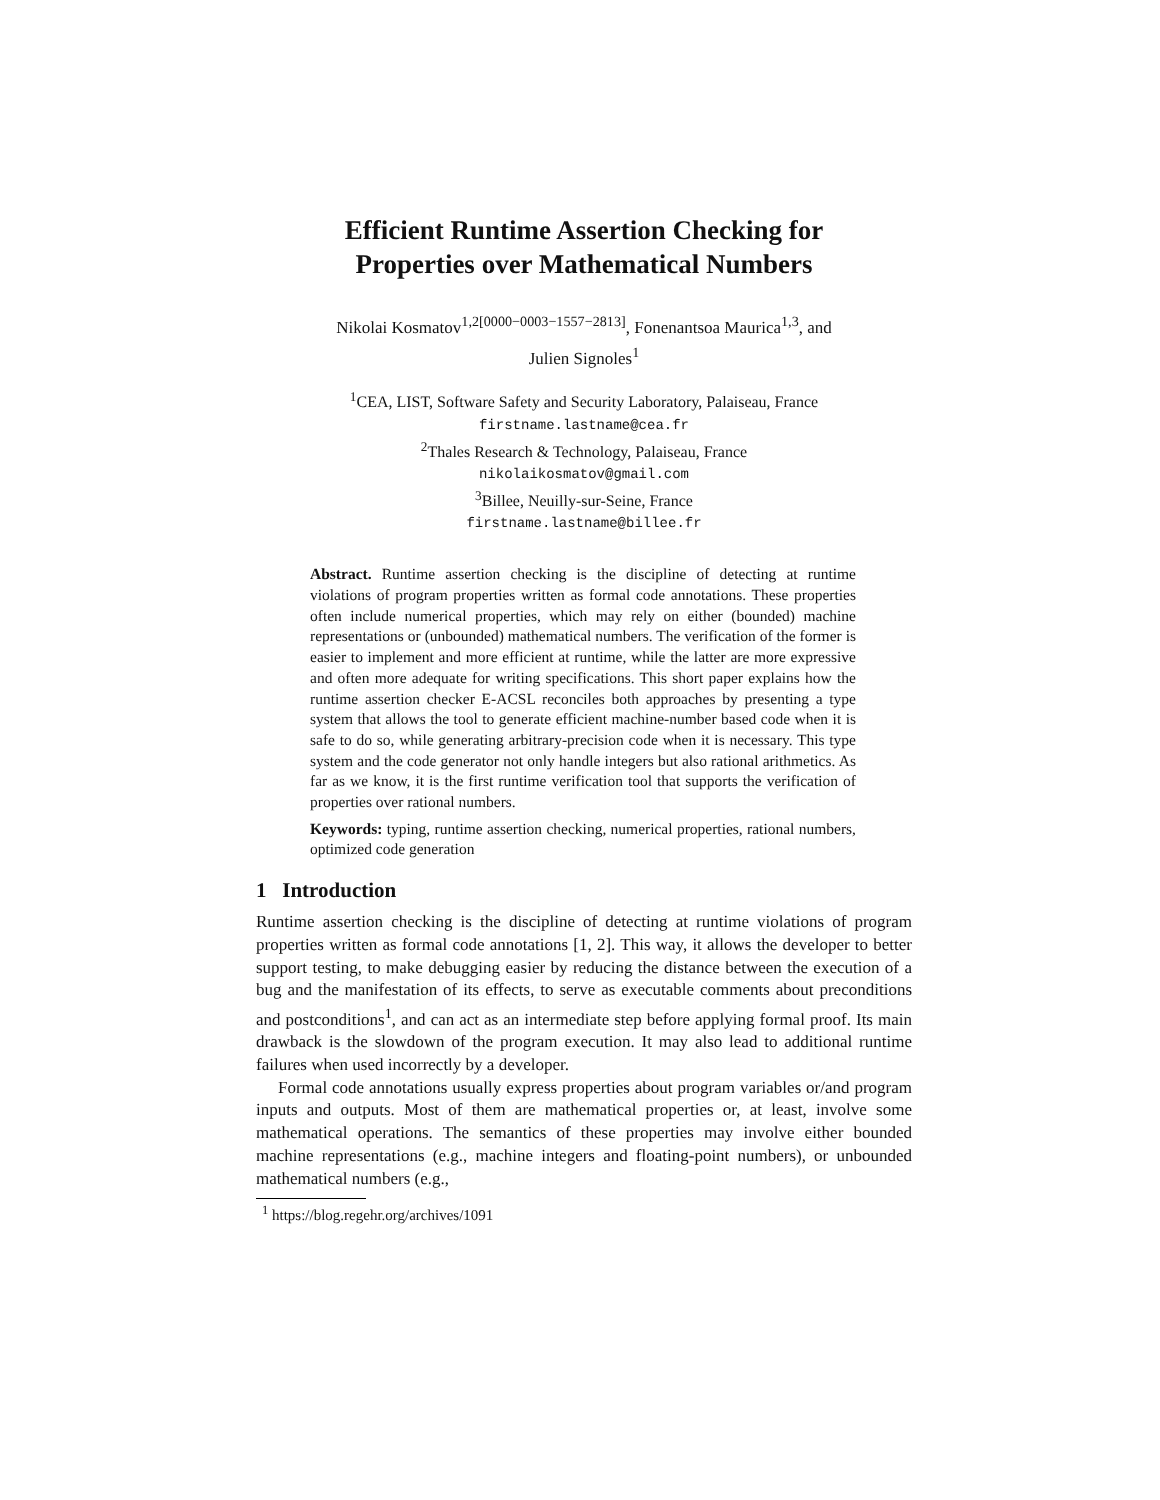Efficient Runtime Assertion Checking for
Properties over Mathematical Numbers
Nikolai Kosmatov<sup>1,2[0000−0003−1557−2813]</sup>, Fonenantsoa Maurica<sup>1,3</sup>, and
Julien Signoles<sup>1</sup>
<sup>1</sup> CEA, LIST, Software Safety and Security Laboratory, Palaiseau, France
firstname.lastname@cea.fr
<sup>2</sup> Thales Research & Technology, Palaiseau, France
nikolaikosmatov@gmail.com
<sup>3</sup> Billee, Neuilly-sur-Seine, France
firstname.lastname@billee.fr
Abstract. Runtime assertion checking is the discipline of detecting at runtime violations of program properties written as formal code annotations. These properties often include numerical properties, which may rely on either (bounded) machine representations or (unbounded) mathematical numbers. The verification of the former is easier to implement and more efficient at runtime, while the latter are more expressive and often more adequate for writing specifications. This short paper explains how the runtime assertion checker E-ACSL reconciles both approaches by presenting a type system that allows the tool to generate efficient machine-number based code when it is safe to do so, while generating arbitrary-precision code when it is necessary. This type system and the code generator not only handle integers but also rational arithmetics. As far as we know, it is the first runtime verification tool that supports the verification of properties over rational numbers.
Keywords: typing, runtime assertion checking, numerical properties, rational numbers, optimized code generation
1 Introduction
Runtime assertion checking is the discipline of detecting at runtime violations of program properties written as formal code annotations [1, 2]. This way, it allows the developer to better support testing, to make debugging easier by reducing the distance between the execution of a bug and the manifestation of its effects, to serve as executable comments about preconditions and postconditions<sup>1</sup>, and can act as an intermediate step before applying formal proof. Its main drawback is the slowdown of the program execution. It may also lead to additional runtime failures when used incorrectly by a developer.
Formal code annotations usually express properties about program variables or/and program inputs and outputs. Most of them are mathematical properties or, at least, involve some mathematical operations. The semantics of these properties may involve either bounded machine representations (e.g., machine integers and floating-point numbers), or unbounded mathematical numbers (e.g.,
<sup>1</sup> https://blog.regehr.org/archives/1091